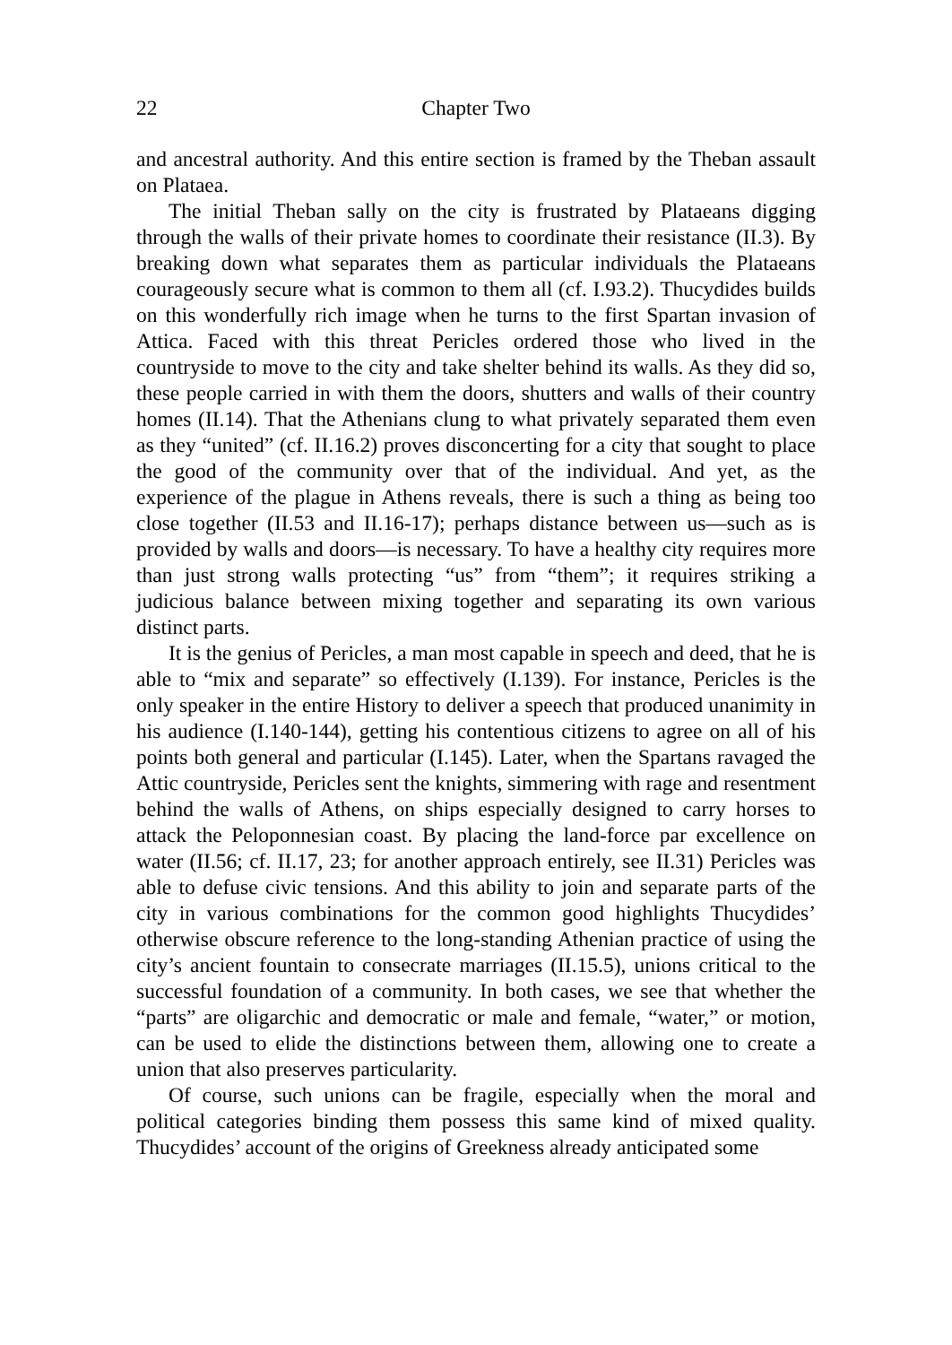22 Chapter Two
and ancestral authority. And this entire section is framed by the Theban assault on Plataea.
The initial Theban sally on the city is frustrated by Plataeans digging through the walls of their private homes to coordinate their resistance (II.3). By breaking down what separates them as particular individuals the Plataeans courageously secure what is common to them all (cf. I.93.2). Thucydides builds on this wonderfully rich image when he turns to the first Spartan invasion of Attica. Faced with this threat Pericles ordered those who lived in the countryside to move to the city and take shelter behind its walls. As they did so, these people carried in with them the doors, shutters and walls of their country homes (II.14). That the Athenians clung to what privately separated them even as they “united” (cf. II.16.2) proves disconcerting for a city that sought to place the good of the community over that of the individual. And yet, as the experience of the plague in Athens reveals, there is such a thing as being too close together (II.53 and II.16-17); perhaps distance between us—such as is provided by walls and doors—is necessary. To have a healthy city requires more than just strong walls protecting “us” from “them”; it requires striking a judicious balance between mixing together and separating its own various distinct parts.
It is the genius of Pericles, a man most capable in speech and deed, that he is able to “mix and separate” so effectively (I.139). For instance, Pericles is the only speaker in the entire History to deliver a speech that produced unanimity in his audience (I.140-144), getting his contentious citizens to agree on all of his points both general and particular (I.145). Later, when the Spartans ravaged the Attic countryside, Pericles sent the knights, simmering with rage and resentment behind the walls of Athens, on ships especially designed to carry horses to attack the Peloponnesian coast. By placing the land-force par excellence on water (II.56; cf. II.17, 23; for another approach entirely, see II.31) Pericles was able to defuse civic tensions. And this ability to join and separate parts of the city in various combinations for the common good highlights Thucydides’ otherwise obscure reference to the long-standing Athenian practice of using the city’s ancient fountain to consecrate marriages (II.15.5), unions critical to the successful foundation of a community. In both cases, we see that whether the “parts” are oligarchic and democratic or male and female, “water,” or motion, can be used to elide the distinctions between them, allowing one to create a union that also preserves particularity.
Of course, such unions can be fragile, especially when the moral and political categories binding them possess this same kind of mixed quality. Thucydides’ account of the origins of Greekness already anticipated some